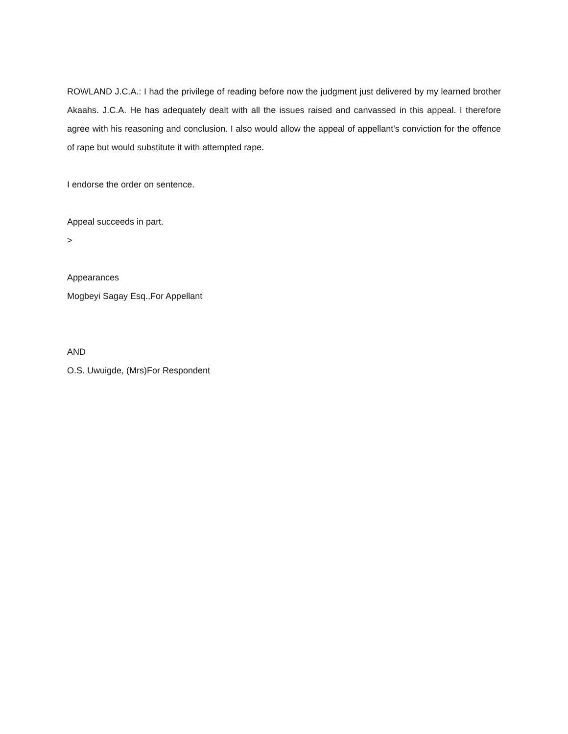ROWLAND J.C.A.: I had the privilege of reading before now the judgment just delivered by my learned brother Akaahs. J.C.A. He has adequately dealt with all the issues raised and canvassed in this appeal. I therefore agree with his reasoning and conclusion. I also would allow the appeal of appellant's conviction for the offence of rape but would substitute it with attempted rape.
I endorse the order on sentence.
Appeal succeeds in part.
>
Appearances
Mogbeyi Sagay Esq.,For Appellant
AND
O.S. Uwuigde, (Mrs)For Respondent